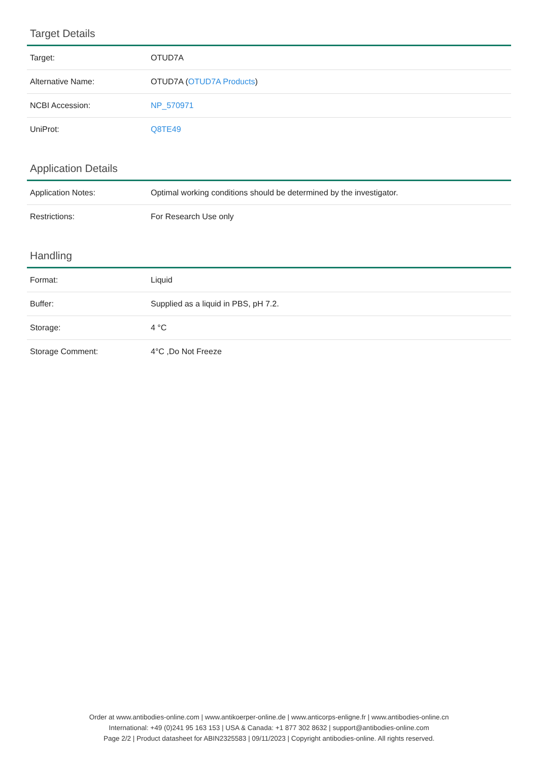Target Details
| Target: | OTUD7A |
| Alternative Name: | OTUD7A ( OTUD7A Products ) |
| NCBI Accession: | NP_570971 |
| UniProt: | Q8TE49 |
Application Details
| Application Notes: | Optimal working conditions should be determined by the investigator. |
| Restrictions: | For Research Use only |
Handling
| Format: | Liquid |
| Buffer: | Supplied as a liquid in PBS, pH 7.2. |
| Storage: | 4 °C |
| Storage Comment: | 4°C ,Do Not Freeze |
Order at www.antibodies-online.com | www.antikoerper-online.de | www.anticorps-enligne.fr | www.antibodies-online.cn
International: +49 (0)241 95 163 153 | USA & Canada: +1 877 302 8632 | support@antibodies-online.com
Page 2/2 | Product datasheet for ABIN2325583 | 09/11/2023 | Copyright antibodies-online. All rights reserved.